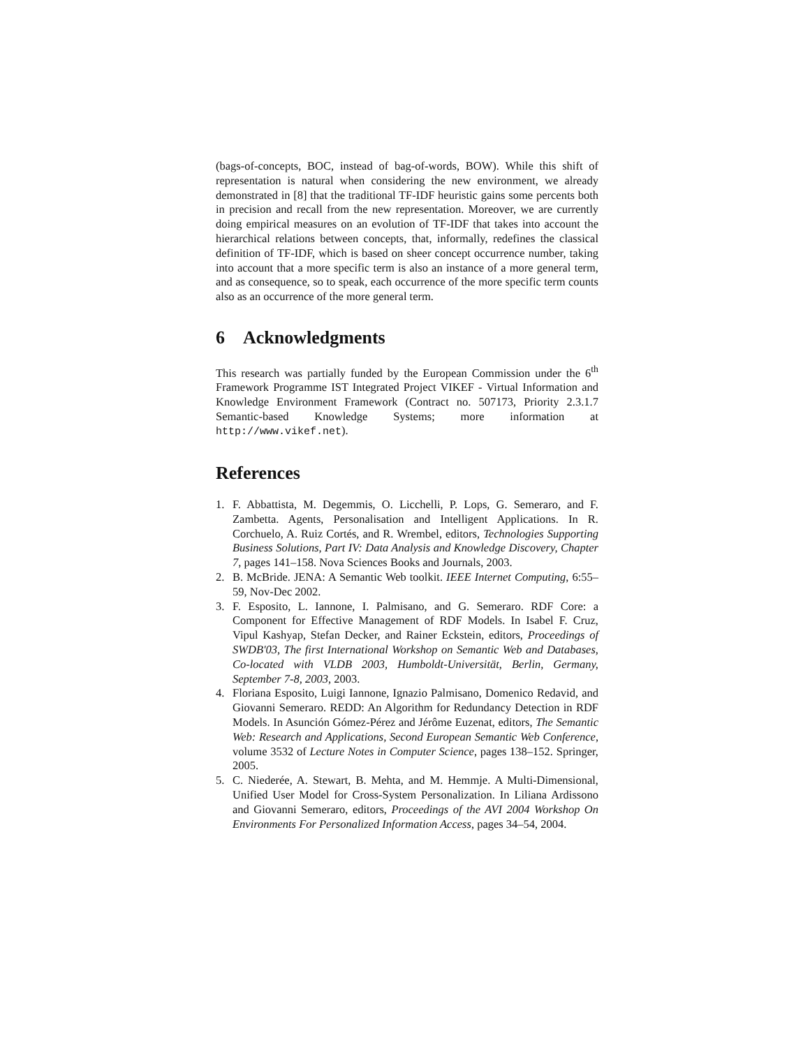(bags-of-concepts, BOC, instead of bag-of-words, BOW). While this shift of representation is natural when considering the new environment, we already demonstrated in [8] that the traditional TF-IDF heuristic gains some percents both in precision and recall from the new representation. Moreover, we are currently doing empirical measures on an evolution of TF-IDF that takes into account the hierarchical relations between concepts, that, informally, redefines the classical definition of TF-IDF, which is based on sheer concept occurrence number, taking into account that a more specific term is also an instance of a more general term, and as consequence, so to speak, each occurrence of the more specific term counts also as an occurrence of the more general term.
6 Acknowledgments
This research was partially funded by the European Commission under the 6<sup>th</sup> Framework Programme IST Integrated Project VIKEF - Virtual Information and Knowledge Environment Framework (Contract no. 507173, Priority 2.3.1.7 Semantic-based Knowledge Systems; more information at http://www.vikef.net).
References
1. F. Abbattista, M. Degemmis, O. Licchelli, P. Lops, G. Semeraro, and F. Zambetta. Agents, Personalisation and Intelligent Applications. In R. Corchuelo, A. Ruiz Cortés, and R. Wrembel, editors, Technologies Supporting Business Solutions, Part IV: Data Analysis and Knowledge Discovery, Chapter 7, pages 141–158. Nova Sciences Books and Journals, 2003.
2. B. McBride. JENA: A Semantic Web toolkit. IEEE Internet Computing, 6:55–59, Nov-Dec 2002.
3. F. Esposito, L. Iannone, I. Palmisano, and G. Semeraro. RDF Core: a Component for Effective Management of RDF Models. In Isabel F. Cruz, Vipul Kashyap, Stefan Decker, and Rainer Eckstein, editors, Proceedings of SWDB'03, The first International Workshop on Semantic Web and Databases, Co-located with VLDB 2003, Humboldt-Universität, Berlin, Germany, September 7-8, 2003, 2003.
4. Floriana Esposito, Luigi Iannone, Ignazio Palmisano, Domenico Redavid, and Giovanni Semeraro. REDD: An Algorithm for Redundancy Detection in RDF Models. In Asunción Gómez-Pérez and Jérôme Euzenat, editors, The Semantic Web: Research and Applications, Second European Semantic Web Conference, volume 3532 of Lecture Notes in Computer Science, pages 138–152. Springer, 2005.
5. C. Niederée, A. Stewart, B. Mehta, and M. Hemmje. A Multi-Dimensional, Unified User Model for Cross-System Personalization. In Liliana Ardissono and Giovanni Semeraro, editors, Proceedings of the AVI 2004 Workshop On Environments For Personalized Information Access, pages 34–54, 2004.